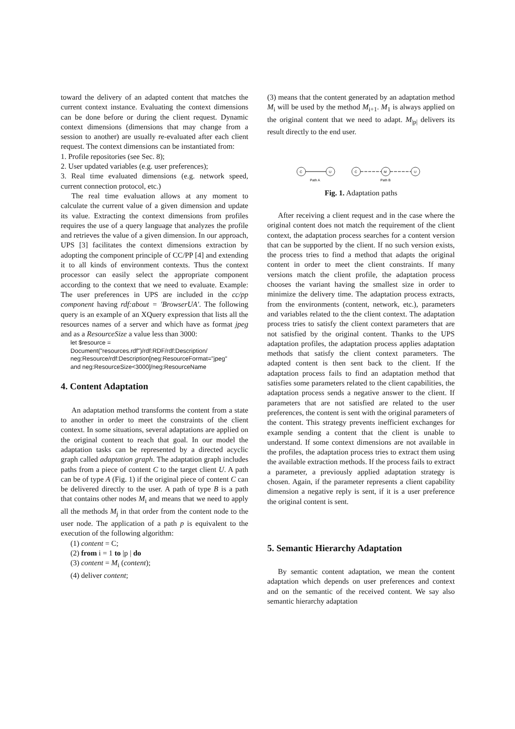toward the delivery of an adapted content that matches the current context instance. Evaluating the context dimensions can be done before or during the client request. Dynamic context dimensions (dimensions that may change from a session to another) are usually re-evaluated after each client request. The context dimensions can be instantiated from:
1. Profile repositories (see Sec. 8);
2. User updated variables (e.g. user preferences);
3. Real time evaluated dimensions (e.g. network speed, current connection protocol, etc.)
The real time evaluation allows at any moment to calculate the current value of a given dimension and update its value. Extracting the context dimensions from profiles requires the use of a query language that analyzes the profile and retrieves the value of a given dimension. In our approach, UPS [3] facilitates the context dimensions extraction by adopting the component principle of CC/PP [4] and extending it to all kinds of environment contexts. Thus the context processor can easily select the appropriate component according to the context that we need to evaluate. Example: The user preferences in UPS are included in the cc/pp component having rdf:about = 'BrowserUA'. The following query is an example of an XQuery expression that lists all the resources names of a server and which have as format jpeg and as a ResourceSize a value less than 3000:
let $resource =
Document("resources.rdf")/rdf:RDF/rdf:Description/
neg:Resource/rdf:Description[neg:ResourceFormat="jpeg"
and neg:ResourceSize<3000]/neg:ResourceName
4. Content Adaptation
An adaptation method transforms the content from a state to another in order to meet the constraints of the client context. In some situations, several adaptations are applied on the original content to reach that goal. In our model the adaptation tasks can be represented by a directed acyclic graph called adaptation graph. The adaptation graph includes paths from a piece of content C to the target client U. A path can be of type A (Fig. 1) if the original piece of content C can be delivered directly to the user. A path of type B is a path that contains other nodes M<sub>i</sub> and means that we need to apply all the methods M<sub>j</sub> in that order from the content node to the user node. The application of a path p is equivalent to the execution of the following algorithm:
(1) content = C;
(2) from i = 1 to |p | do
(3) content = M<sub>i</sub> (content);
(4) deliver content;
(3) means that the content generated by an adaptation method M<sub>i</sub> will be used by the method M<sub>i+1</sub>. M<sub>1</sub> is always applied on the original content that we need to adapt. M<sub>|p|</sub> delivers its result directly to the end user.
C
U
Path A
C
M
U
Path B
Fig. 1. Adaptation paths
After receiving a client request and in the case where the original content does not match the requirement of the client context, the adaptation process searches for a content version that can be supported by the client. If no such version exists, the process tries to find a method that adapts the original content in order to meet the client constraints. If many versions match the client profile, the adaptation process chooses the variant having the smallest size in order to minimize the delivery time. The adaptation process extracts, from the environments (content, network, etc.), parameters and variables related to the the client context. The adaptation process tries to satisfy the client context parameters that are not satisfied by the original content. Thanks to the UPS adaptation profiles, the adaptation process applies adaptation methods that satisfy the client context parameters. The adapted content is then sent back to the client. If the adaptation process fails to find an adaptation method that satisfies some parameters related to the client capabilities, the adaptation process sends a negative answer to the client. If parameters that are not satisfied are related to the user preferences, the content is sent with the original parameters of the content. This strategy prevents inefficient exchanges for example sending a content that the client is unable to understand. If some context dimensions are not available in the profiles, the adaptation process tries to extract them using the available extraction methods. If the process fails to extract a parameter, a previously applied adaptation strategy is chosen. Again, if the parameter represents a client capability dimension a negative reply is sent, if it is a user preference the original content is sent.
5. Semantic Hierarchy Adaptation
By semantic content adaptation, we mean the content adaptation which depends on user preferences and context and on the semantic of the received content. We say also semantic hierarchy adaptation